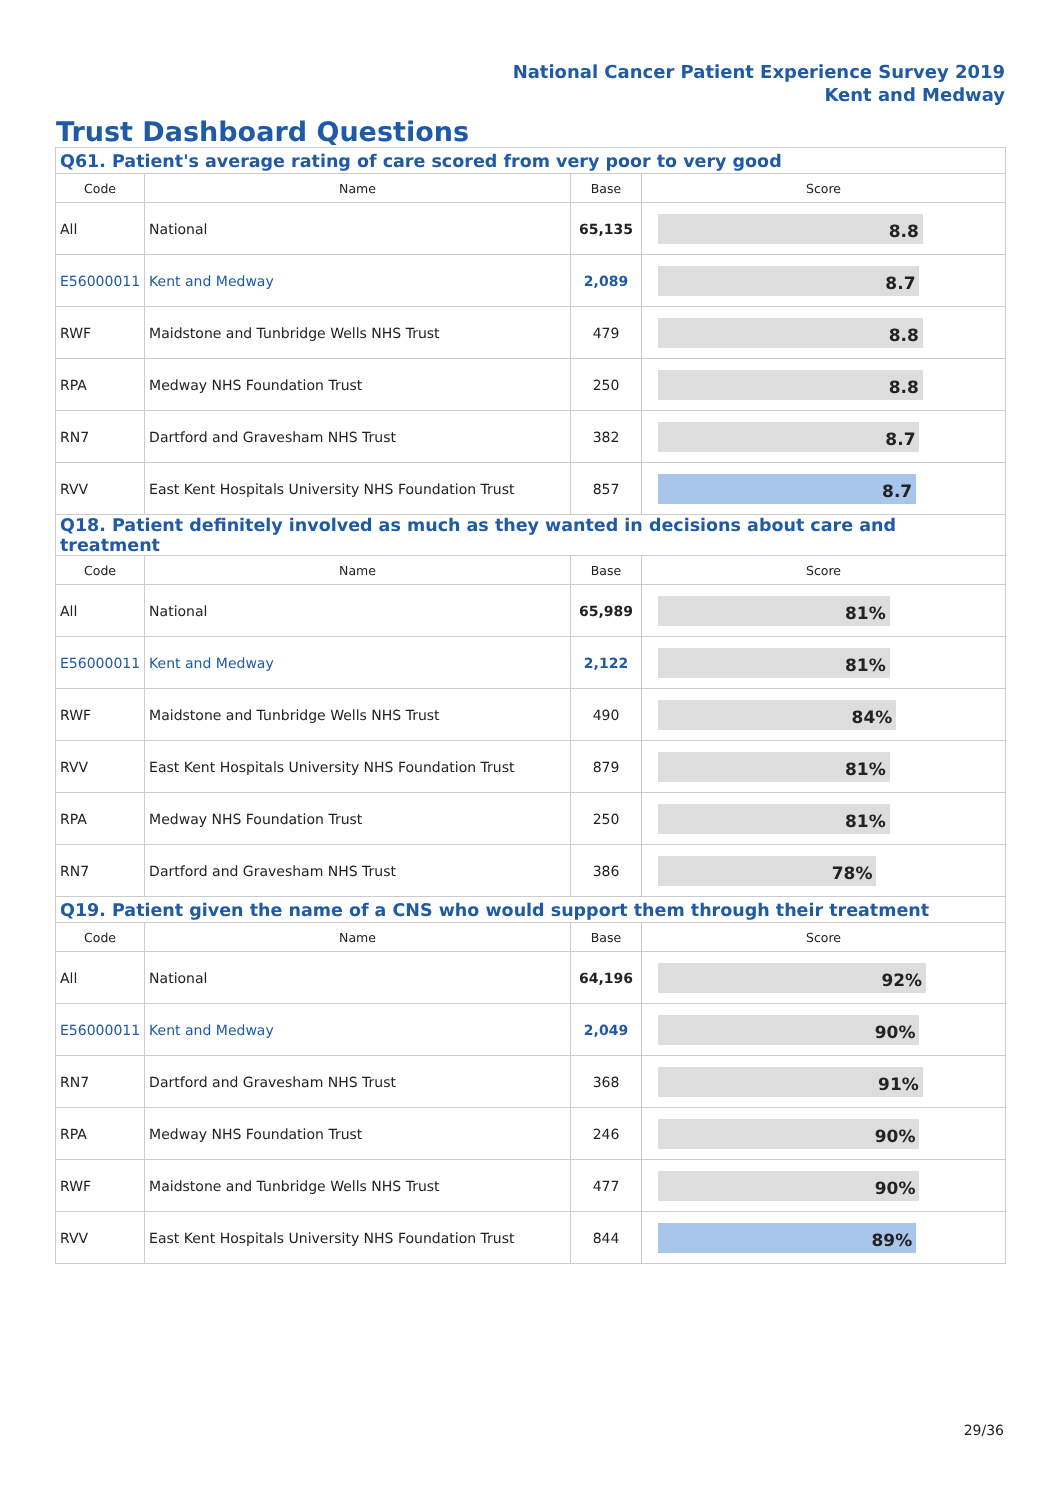National Cancer Patient Experience Survey 2019
Kent and Medway
Trust Dashboard Questions
| Q61. Patient's average rating of care scored from very poor to very good | | | |
| --- | --- | --- | --- |
| Code | Name | Base | Score |
| All | National | 65,135 | 8.8 |
| E56000011 | Kent and Medway | 2,089 | 8.7 |
| RWF | Maidstone and Tunbridge Wells NHS Trust | 479 | 8.8 |
| RPA | Medway NHS Foundation Trust | 250 | 8.8 |
| RN7 | Dartford and Gravesham NHS Trust | 382 | 8.7 |
| RVV | East Kent Hospitals University NHS Foundation Trust | 857 | 8.7 |
| Q18. Patient definitely involved as much as they wanted in decisions about care and treatment | | | |
| Code | Name | Base | Score |
| All | National | 65,989 | 81% |
| E56000011 | Kent and Medway | 2,122 | 81% |
| RWF | Maidstone and Tunbridge Wells NHS Trust | 490 | 84% |
| RVV | East Kent Hospitals University NHS Foundation Trust | 879 | 81% |
| RPA | Medway NHS Foundation Trust | 250 | 81% |
| RN7 | Dartford and Gravesham NHS Trust | 386 | 78% |
| Q19. Patient given the name of a CNS who would support them through their treatment | | | |
| Code | Name | Base | Score |
| All | National | 64,196 | 92% |
| E56000011 | Kent and Medway | 2,049 | 90% |
| RN7 | Dartford and Gravesham NHS Trust | 368 | 91% |
| RPA | Medway NHS Foundation Trust | 246 | 90% |
| RWF | Maidstone and Tunbridge Wells NHS Trust | 477 | 90% |
| RVV | East Kent Hospitals University NHS Foundation Trust | 844 | 89% |
29/36